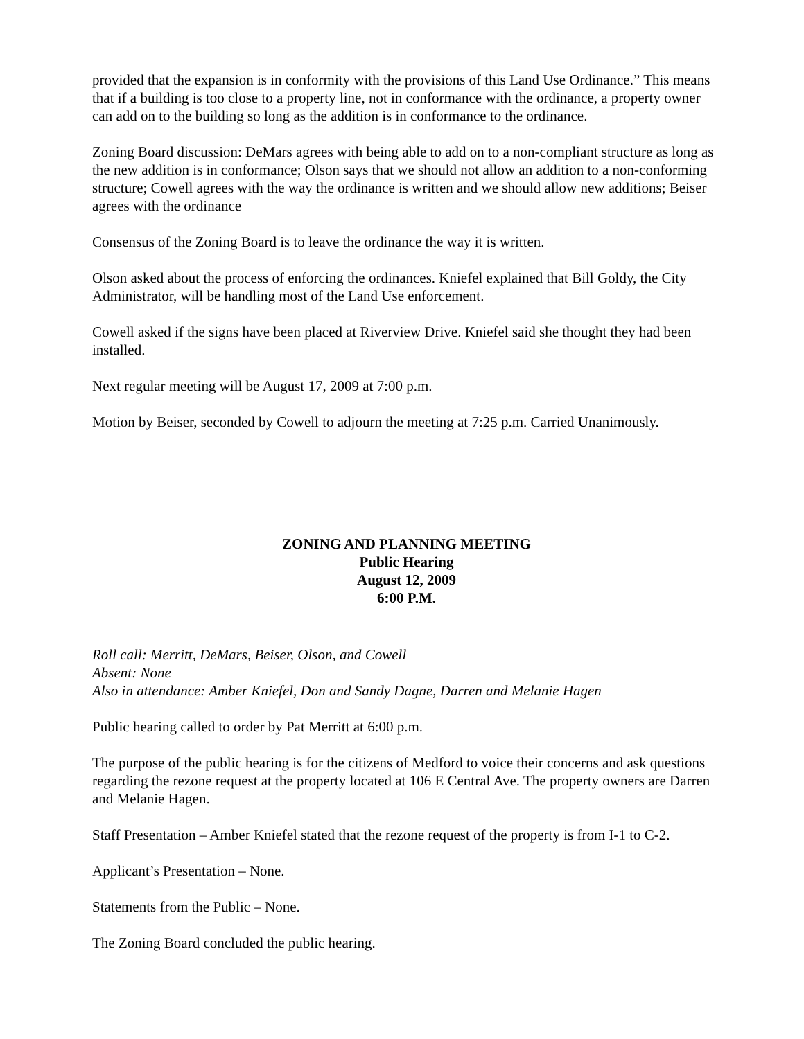provided that the expansion is in conformity with the provisions of this Land Use Ordinance.” This means that if a building is too close to a property line, not in conformance with the ordinance, a property owner can add on to the building so long as the addition is in conformance to the ordinance.
Zoning Board discussion: DeMars agrees with being able to add on to a non-compliant structure as long as the new addition is in conformance; Olson says that we should not allow an addition to a non-conforming structure; Cowell agrees with the way the ordinance is written and we should allow new additions; Beiser agrees with the ordinance
Consensus of the Zoning Board is to leave the ordinance the way it is written.
Olson asked about the process of enforcing the ordinances. Kniefel explained that Bill Goldy, the City Administrator, will be handling most of the Land Use enforcement.
Cowell asked if the signs have been placed at Riverview Drive. Kniefel said she thought they had been installed.
Next regular meeting will be August 17, 2009 at 7:00 p.m.
Motion by Beiser, seconded by Cowell to adjourn the meeting at 7:25 p.m. Carried Unanimously.
ZONING AND PLANNING MEETING
Public Hearing
August 12, 2009
6:00 P.M.
Roll call: Merritt, DeMars, Beiser, Olson, and Cowell
Absent: None
Also in attendance: Amber Kniefel, Don and Sandy Dagne, Darren and Melanie Hagen
Public hearing called to order by Pat Merritt at 6:00 p.m.
The purpose of the public hearing is for the citizens of Medford to voice their concerns and ask questions regarding the rezone request at the property located at 106 E Central Ave. The property owners are Darren and Melanie Hagen.
Staff Presentation – Amber Kniefel stated that the rezone request of the property is from I-1 to C-2.
Applicant’s Presentation – None.
Statements from the Public – None.
The Zoning Board concluded the public hearing.